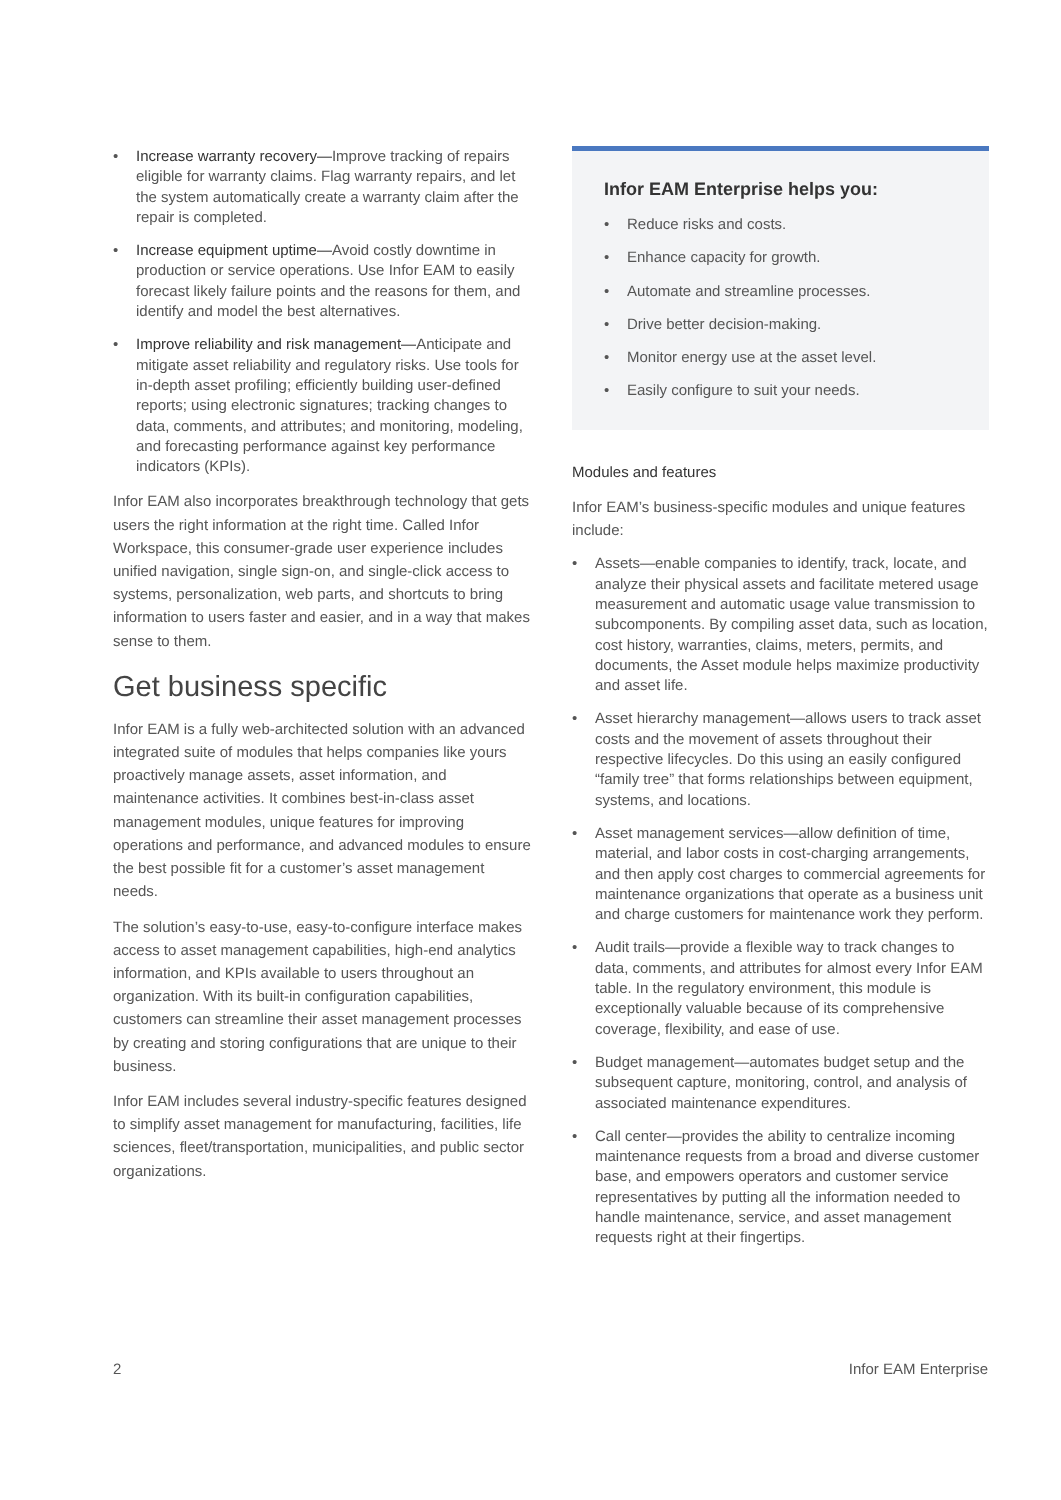• Increase warranty recovery—Improve tracking of repairs eligible for warranty claims. Flag warranty repairs, and let the system automatically create a warranty claim after the repair is completed.
• Increase equipment uptime—Avoid costly downtime in production or service operations. Use Infor EAM to easily forecast likely failure points and the reasons for them, and identify and model the best alternatives.
• Improve reliability and risk management—Anticipate and mitigate asset reliability and regulatory risks. Use tools for in-depth asset profiling; efficiently building user-defined reports; using electronic signatures; tracking changes to data, comments, and attributes; and monitoring, modeling, and forecasting performance against key performance indicators (KPIs).
Infor EAM also incorporates breakthrough technology that gets users the right information at the right time. Called Infor Workspace, this consumer-grade user experience includes unified navigation, single sign-on, and single-click access to systems, personalization, web parts, and shortcuts to bring information to users faster and easier, and in a way that makes sense to them.
Get business specific
Infor EAM is a fully web-architected solution with an advanced integrated suite of modules that helps companies like yours proactively manage assets, asset information, and maintenance activities. It combines best-in-class asset management modules, unique features for improving operations and performance, and advanced modules to ensure the best possible fit for a customer’s asset management needs.
The solution’s easy-to-use, easy-to-configure interface makes access to asset management capabilities, high-end analytics information, and KPIs available to users throughout an organization. With its built-in configuration capabilities, customers can streamline their asset management processes by creating and storing configurations that are unique to their business.
Infor EAM includes several industry-specific features designed to simplify asset management for manufacturing, facilities, life sciences, fleet/transportation, municipalities, and public sector organizations.
Infor EAM Enterprise helps you:
• Reduce risks and costs.
• Enhance capacity for growth.
• Automate and streamline processes.
• Drive better decision-making.
• Monitor energy use at the asset level.
• Easily configure to suit your needs.
Modules and features
Infor EAM’s business-specific modules and unique features include:
• Assets—enable companies to identify, track, locate, and analyze their physical assets and facilitate metered usage measurement and automatic usage value transmission to subcomponents. By compiling asset data, such as location, cost history, warranties, claims, meters, permits, and documents, the Asset module helps maximize productivity and asset life.
• Asset hierarchy management—allows users to track asset costs and the movement of assets throughout their respective lifecycles. Do this using an easily configured “family tree” that forms relationships between equipment, systems, and locations.
• Asset management services—allow definition of time, material, and labor costs in cost-charging arrangements, and then apply cost charges to commercial agreements for maintenance organizations that operate as a business unit and charge customers for maintenance work they perform.
• Audit trails—provide a flexible way to track changes to data, comments, and attributes for almost every Infor EAM table. In the regulatory environment, this module is exceptionally valuable because of its comprehensive coverage, flexibility, and ease of use.
• Budget management—automates budget setup and the subsequent capture, monitoring, control, and analysis of associated maintenance expenditures.
• Call center—provides the ability to centralize incoming maintenance requests from a broad and diverse customer base, and empowers operators and customer service representatives by putting all the information needed to handle maintenance, service, and asset management requests right at their fingertips.
2 Infor EAM Enterprise